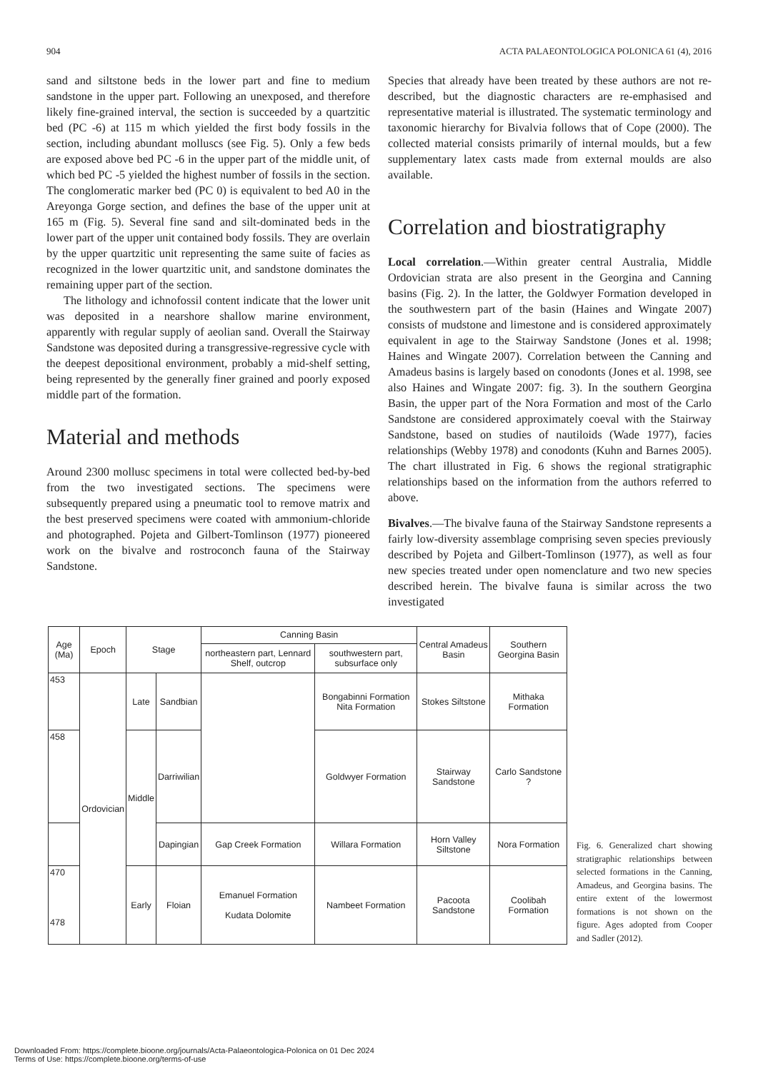904 ACTA PALAEONTOLOGICA POLONICA 61 (4), 2016
sand and siltstone beds in the lower part and fine to medium sandstone in the upper part. Following an unexposed, and therefore likely fine-grained interval, the section is succeeded by a quartzitic bed (PC -6) at 115 m which yielded the first body fossils in the section, including abundant molluscs (see Fig. 5). Only a few beds are exposed above bed PC -6 in the upper part of the middle unit, of which bed PC -5 yielded the highest number of fossils in the section. The conglomeratic marker bed (PC 0) is equivalent to bed A0 in the Areyonga Gorge section, and defines the base of the upper unit at 165 m (Fig. 5). Several fine sand and silt-dominated beds in the lower part of the upper unit contained body fossils. They are overlain by the upper quartzitic unit representing the same suite of facies as recognized in the lower quartzitic unit, and sandstone dominates the remaining upper part of the section.
The lithology and ichnofossil content indicate that the lower unit was deposited in a nearshore shallow marine environment, apparently with regular supply of aeolian sand. Overall the Stairway Sandstone was deposited during a transgressive-regressive cycle with the deepest depositional environment, probably a mid-shelf setting, being represented by the generally finer grained and poorly exposed middle part of the formation.
Material and methods
Around 2300 mollusc specimens in total were collected bed-by-bed from the two investigated sections. The specimens were subsequently prepared using a pneumatic tool to remove matrix and the best preserved specimens were coated with ammonium-chloride and photographed. Pojeta and Gilbert-Tomlinson (1977) pioneered work on the bivalve and rostroconch fauna of the Stairway Sandstone.
Species that already have been treated by these authors are not re-described, but the diagnostic characters are re-emphasised and representative material is illustrated. The systematic terminology and taxonomic hierarchy for Bivalvia follows that of Cope (2000). The collected material consists primarily of internal moulds, but a few supplementary latex casts made from external moulds are also available.
Correlation and biostratigraphy
Local correlation.—Within greater central Australia, Middle Ordovician strata are also present in the Georgina and Canning basins (Fig. 2). In the latter, the Goldwyer Formation developed in the southwestern part of the basin (Haines and Wingate 2007) consists of mudstone and limestone and is considered approximately equivalent in age to the Stairway Sandstone (Jones et al. 1998; Haines and Wingate 2007). Correlation between the Canning and Amadeus basins is largely based on conodonts (Jones et al. 1998, see also Haines and Wingate 2007: fig. 3). In the southern Georgina Basin, the upper part of the Nora Formation and most of the Carlo Sandstone are considered approximately coeval with the Stairway Sandstone, based on studies of nautiloids (Wade 1977), facies relationships (Webby 1978) and conodonts (Kuhn and Barnes 2005). The chart illustrated in Fig. 6 shows the regional stratigraphic relationships based on the information from the authors referred to above.
Bivalves.—The bivalve fauna of the Stairway Sandstone represents a fairly low-diversity assemblage comprising seven species previously described by Pojeta and Gilbert-Tomlinson (1977), as well as four new species treated under open nomenclature and two new species described herein. The bivalve fauna is similar across the two investigated
| Age (Ma) | Epoch | Stage | | Canning Basin | | Central Amadeus Basin | Southern Georgina Basin |
| --- | --- | --- | --- | --- | --- | --- | --- |
| | | | | northeastern part, Lennard Shelf, outcrop | southwestern part, subsurface only | | |
| 453 | Ordovician | Late | Sandbian | | Bongabinni Formation Nita Formation | Stokes Siltstone | Mithaka Formation |
| 458 | | Middle | Darriwilian | | Goldwyer Formation | Stairway Sandstone | Carlo Sandstone ? |
| | | | Dapingian | Gap Creek Formation | Willara Formation | Horn Valley Siltstone | Nora Formation |
| 470 478 | | Early | Floian | Emanuel Formation Kudata Dolomite | Nambeet Formation | Pacoota Sandstone | Coolibah Formation |
Fig. 6. Generalized chart showing stratigraphic relationships between selected formations in the Canning, Amadeus, and Georgina basins. The entire extent of the lowermost formations is not shown on the figure. Ages adopted from Cooper and Sadler (2012).
Downloaded From: https://complete.bioone.org/journals/Acta-Palaeontologica-Polonica on 01 Dec 2024
Terms of Use: https://complete.bioone.org/terms-of-use